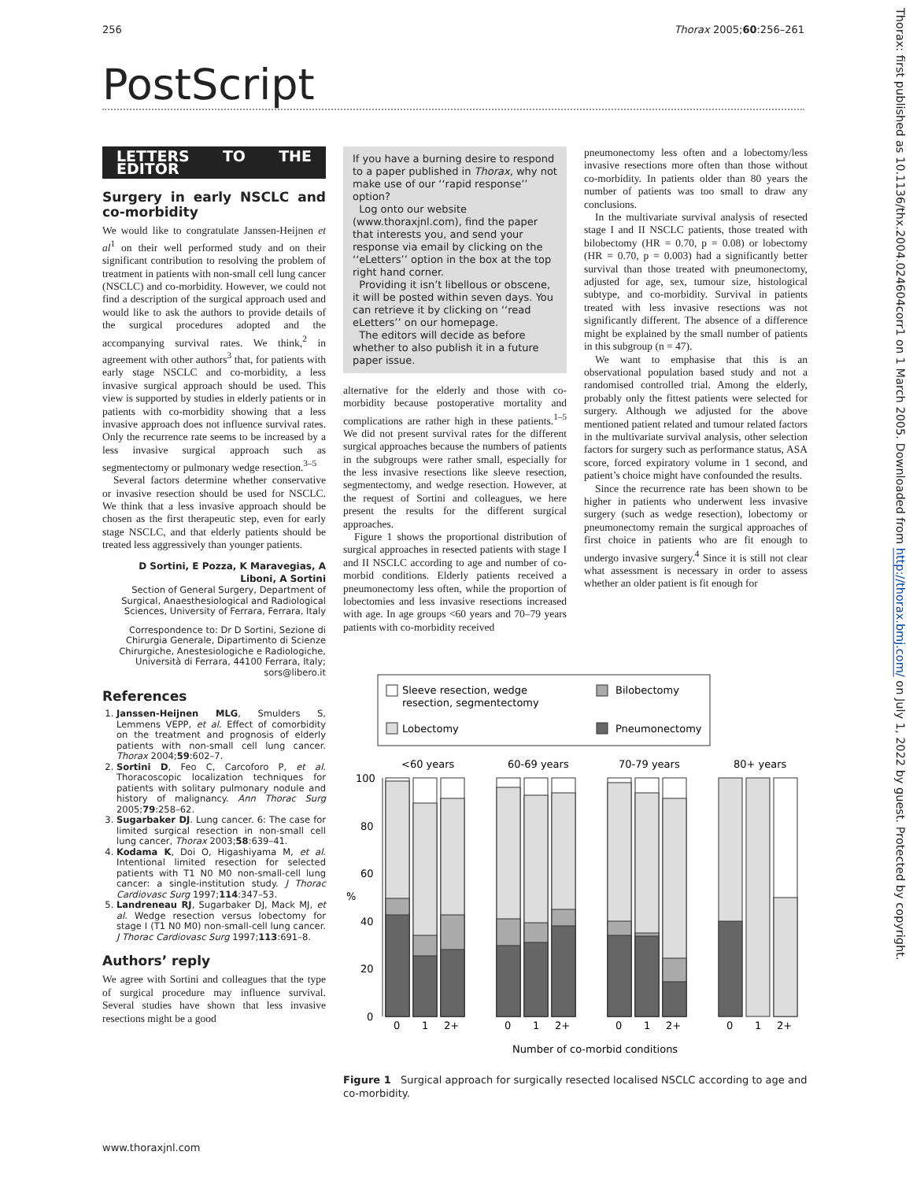256 Thorax 2005;60:256–261
PostScript
LETTERS TO THE EDITOR
Surgery in early NSCLC and co-morbidity
We would like to congratulate Janssen-Heijnen et al<sup>1</sup> on their well performed study and on their significant contribution to resolving the problem of treatment in patients with non-small cell lung cancer (NSCLC) and co-morbidity. However, we could not find a description of the surgical approach used and would like to ask the authors to provide details of the surgical procedures adopted and the accompanying survival rates. We think,<sup>2</sup> in agreement with other authors<sup>3</sup> that, for patients with early stage NSCLC and co-morbidity, a less invasive surgical approach should be used. This view is supported by studies in elderly patients or in patients with co-morbidity showing that a less invasive approach does not influence survival rates. Only the recurrence rate seems to be increased by a less invasive surgical approach such as segmentectomy or pulmonary wedge resection.<sup>3–5</sup>
Several factors determine whether conservative or invasive resection should be used for NSCLC. We think that a less invasive approach should be chosen as the first therapeutic step, even for early stage NSCLC, and that elderly patients should be treated less aggressively than younger patients.
D Sortini, E Pozza, K Maravegias, A Liboni, A Sortini
Section of General Surgery, Department of Surgical, Anaesthesiological and Radiological Sciences, University of Ferrara, Ferrara, Italy
Correspondence to: Dr D Sortini, Sezione di Chirurgia Generale, Dipartimento di Scienze Chirurgiche, Anestesiologiche e Radiologiche, Università di Ferrara, 44100 Ferrara, Italy; sors@libero.it
References
1. Janssen-Heijnen MLG, Smulders S, Lemmens VEPP, et al. Effect of comorbidity on the treatment and prognosis of elderly patients with non-small cell lung cancer. Thorax 2004;59:602–7.
2. Sortini D, Feo C, Carcoforo P, et al. Thoracoscopic localization techniques for patients with solitary pulmonary nodule and history of malignancy. Ann Thorac Surg 2005;79:258–62.
3. Sugarbaker DJ. Lung cancer. 6: The case for limited surgical resection in non-small cell lung cancer, Thorax 2003;58:639–41.
4. Kodama K, Doi O, Higashiyama M, et al. Intentional limited resection for selected patients with T1 N0 M0 non-small-cell lung cancer: a single-institution study. J Thorac Cardiovasc Surg 1997;114:347–53.
5. Landreneau RJ, Sugarbaker DJ, Mack MJ, et al. Wedge resection versus lobectomy for stage I (T1 N0 M0) non-small-cell lung cancer. J Thorac Cardiovasc Surg 1997;113:691–8.
Authors’ reply
We agree with Sortini and colleagues that the type of surgical procedure may influence survival. Several studies have shown that less invasive resections might be a good
If you have a burning desire to respond to a paper published in Thorax, why not make use of our ‘‘rapid response’’ option?
Log onto our website (www.thoraxjnl.com), find the paper that interests you, and send your response via email by clicking on the ‘‘eLetters’’ option in the box at the top right hand corner.
Providing it isn’t libellous or obscene, it will be posted within seven days. You can retrieve it by clicking on ‘‘read eLetters’’ on our homepage.
The editors will decide as before whether to also publish it in a future paper issue.
alternative for the elderly and those with co-morbidity because postoperative mortality and complications are rather high in these patients.<sup>1–5</sup> We did not present survival rates for the different surgical approaches because the numbers of patients in the subgroups were rather small, especially for the less invasive resections like sleeve resection, segmentectomy, and wedge resection. However, at the request of Sortini and colleagues, we here present the results for the different surgical approaches.
Figure 1 shows the proportional distribution of surgical approaches in resected patients with stage I and II NSCLC according to age and number of co-morbid conditions. Elderly patients received a pneumonectomy less often, while the proportion of lobectomies and less invasive resections increased with age. In age groups <60 years and 70–79 years patients with co-morbidity received
pneumonectomy less often and a lobectomy/less invasive resections more often than those without co-morbidity. In patients older than 80 years the number of patients was too small to draw any conclusions.
In the multivariate survival analysis of resected stage I and II NSCLC patients, those treated with bilobectomy (HR = 0.70, p = 0.08) or lobectomy (HR = 0.70, p = 0.003) had a significantly better survival than those treated with pneumonectomy, adjusted for age, sex, tumour size, histological subtype, and co-morbidity. Survival in patients treated with less invasive resections was not significantly different. The absence of a difference might be explained by the small number of patients in this subgroup (n = 47).
We want to emphasise that this is an observational population based study and not a randomised controlled trial. Among the elderly, probably only the fittest patients were selected for surgery. Although we adjusted for the above mentioned patient related and tumour related factors in the multivariate survival analysis, other selection factors for surgery such as performance status, ASA score, forced expiratory volume in 1 second, and patient’s choice might have confounded the results.
Since the recurrence rate has been shown to be higher in patients who underwent less invasive surgery (such as wedge resection), lobectomy or pneumonectomy remain the surgical approaches of first choice in patients who are fit enough to undergo invasive surgery.<sup>4</sup> Since it is still not clear what assessment is necessary in order to assess whether an older patient is fit enough for
Sleeve resection, wedge
resection, segmentectomy
Bilobectomy
Lobectomy
Pneumonectomy
<60 years
60-69 years
70-79 years
80+ years
100
80
60
40
20
0
%
0
1
2+
0
1
2+
0
1
2+
0
1
2+
Number of co-morbid conditions
Figure 1 Surgical approach for surgically resected localised NSCLC according to age and co-morbidity.
www.thoraxjnl.com
Thorax: first published as 10.1136/thx.2004.024604corr1 on 1 March 2005. Downloaded from http://thorax.bmj.com/ on July 1, 2022 by guest. Protected by copyright.